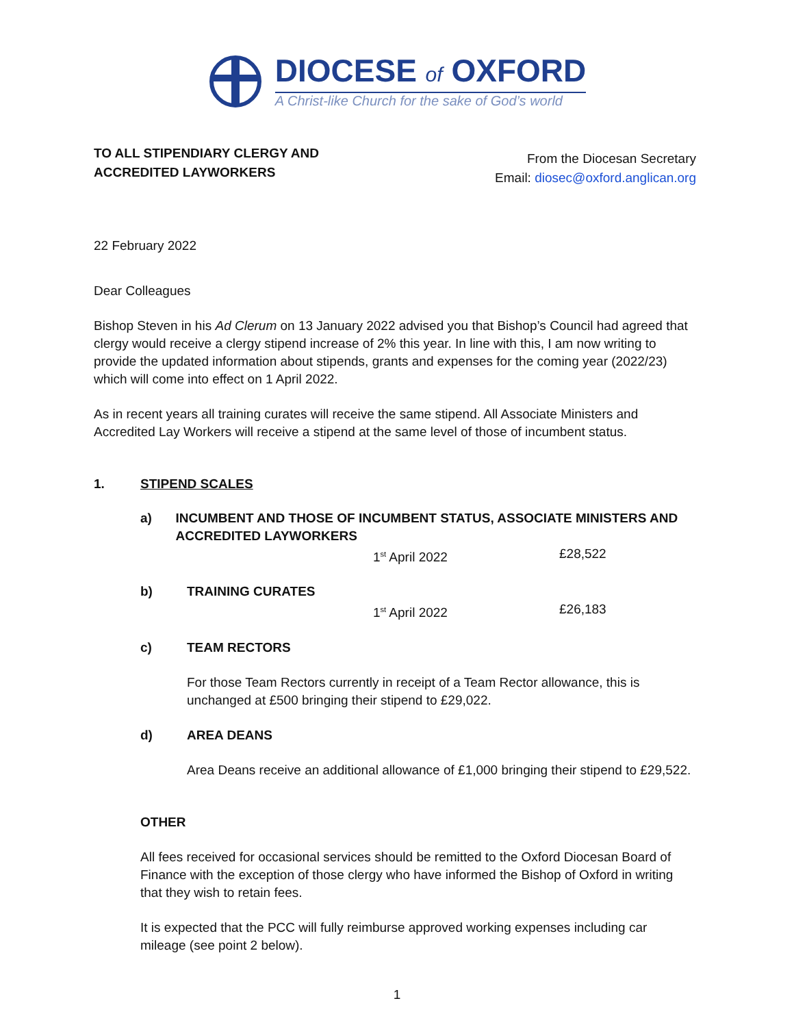DIOCESE of OXFORD
A Christ-like Church for the sake of God’s world
TO ALL STIPENDIARY CLERGY AND
ACCREDITED LAYWORKERS
From the Diocesan Secretary
Email: diosec@oxford.anglican.org
22 February 2022
Dear Colleagues
Bishop Steven in his Ad Clerum on 13 January 2022 advised you that Bishop’s Council had agreed that clergy would receive a clergy stipend increase of 2% this year. In line with this, I am now writing to provide the updated information about stipends, grants and expenses for the coming year (2022/23) which will come into effect on 1 April 2022.
As in recent years all training curates will receive the same stipend. All Associate Ministers and Accredited Lay Workers will receive a stipend at the same level of those of incumbent status.
1. STIPEND SCALES
a) INCUMBENT AND THOSE OF INCUMBENT STATUS, ASSOCIATE MINISTERS AND ACCREDITED LAYWORKERS
1<sup>st</sup> April 2022 £28,522
b) TRAINING CURATES
1<sup>st</sup> April 2022 £26,183
c) TEAM RECTORS
For those Team Rectors currently in receipt of a Team Rector allowance, this is unchanged at £500 bringing their stipend to £29,022.
d) AREA DEANS
Area Deans receive an additional allowance of £1,000 bringing their stipend to £29,522.
OTHER
All fees received for occasional services should be remitted to the Oxford Diocesan Board of Finance with the exception of those clergy who have informed the Bishop of Oxford in writing that they wish to retain fees.
It is expected that the PCC will fully reimburse approved working expenses including car mileage (see point 2 below).
1